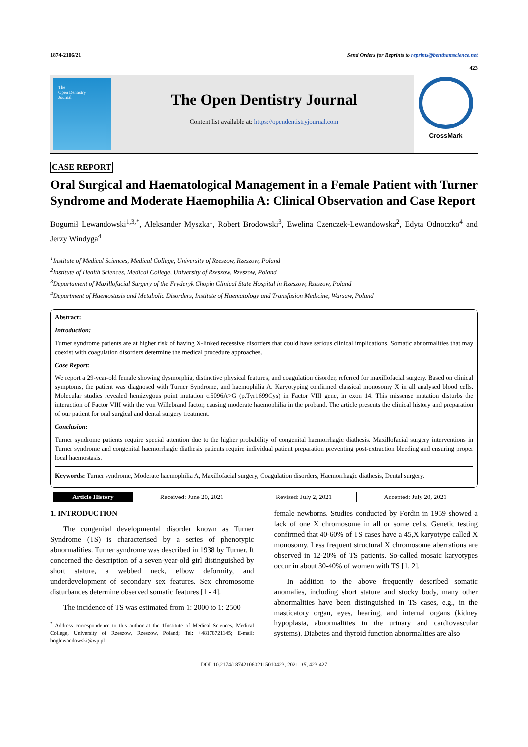1874-2106/21 Send Orders for Reprints to reprints@benthamscience.net
423
The
Open Dentistry
Journal
The Open Dentistry Journal
Content list available at: https://opendentistryjournal.com
CrossMark
CASE REPORT
Oral Surgical and Haematological Management in a Female Patient with Turner Syndrome and Moderate Haemophilia A: Clinical Observation and Case Report
Bogumił Lewandowski<sup>1,3,*</sup>, Aleksander Myszka<sup>1</sup>, Robert Brodowski<sup>3</sup>, Ewelina Czenczek-Lewandowska<sup>2</sup>, Edyta Odnoczko<sup>4</sup> and Jerzy Windyga<sup>4</sup>
<sup>1</sup> Institute of Medical Sciences, Medical College, University of Rzeszow, Rzeszow, Poland
<sup>2</sup> Institute of Health Sciences, Medical College, University of Rzeszow, Rzeszow, Poland
<sup>3</sup> Departament of Maxillofacial Surgery of the Fryderyk Chopin Clinical State Hospital in Rzeszow, Rzeszow, Poland
<sup>4</sup> Department of Haemostasis and Metabolic Disorders, Institute of Haematology and Transfusion Medicine, Warsaw, Poland
Abstract:
Introduction:
Turner syndrome patients are at higher risk of having X-linked recessive disorders that could have serious clinical implications. Somatic abnormalities that may coexist with coagulation disorders determine the medical procedure approaches.
Case Report:
We report a 29-year-old female showing dysmorphia, distinctive physical features, and coagulation disorder, referred for maxillofacial surgery. Based on clinical symptoms, the patient was diagnosed with Turner Syndrome, and haemophilia A. Karyotyping confirmed classical monosomy X in all analysed blood cells. Molecular studies revealed hemizygous point mutation c.5096A>G (p.Tyr1699Cys) in Factor VIII gene, in exon 14. This missense mutation disturbs the interaction of Factor VIII with the von Willebrand factor, causing moderate haemophilia in the proband. The article presents the clinical history and preparation of our patient for oral surgical and dental surgery treatment.
Conclusion:
Turner syndrome patients require special attention due to the higher probability of congenital haemorrhagic diathesis. Maxillofacial surgery interventions in Turner syndrome and congenital haemorrhagic diathesis patients require individual patient preparation preventing post-extraction bleeding and ensuring proper local haemostasis.
Keywords: Turner syndrome, Moderate haemophilia A, Maxillofacial surgery, Coagulation disorders, Haemorrhagic diathesis, Dental surgery.
| Article History | Received: June 20, 2021 | Revised: July 2, 2021 | Accepted: July 20, 2021 |
1. INTRODUCTION
The congenital developmental disorder known as Turner Syndrome (TS) is characterised by a series of phenotypic abnormalities. Turner syndrome was described in 1938 by Turner. It concerned the description of a seven-year-old girl distinguished by short stature, a webbed neck, elbow deformity, and underdevelopment of secondary sex features. Sex chromosome disturbances determine observed somatic features [1 - 4].
The incidence of TS was estimated from 1: 2000 to 1: 2500
<sup>*</sup> Address correspondence to this author at the 1Institute of Medical Sciences, Medical College, University of Rzeszow, Rzeszow, Poland; Tel: +48178721145; E-mail: boglewandowski@wp.pl
female newborns. Studies conducted by Fordin in 1959 showed a lack of one X chromosome in all or some cells. Genetic testing confirmed that 40-60% of TS cases have a 45,X karyotype called X monosomy. Less frequent structural X chromosome aberrations are observed in 12-20% of TS patients. So-called mosaic karyotypes occur in about 30-40% of women with TS [1, 2].
In addition to the above frequently described somatic anomalies, including short stature and stocky body, many other abnormalities have been distinguished in TS cases, e.g., in the masticatory organ, eyes, hearing, and internal organs (kidney hypoplasia, abnormalities in the urinary and cardiovascular systems). Diabetes and thyroid function abnormalities are also
DOI: 10.2174/1874210602115010423, 2021, 15, 423-427